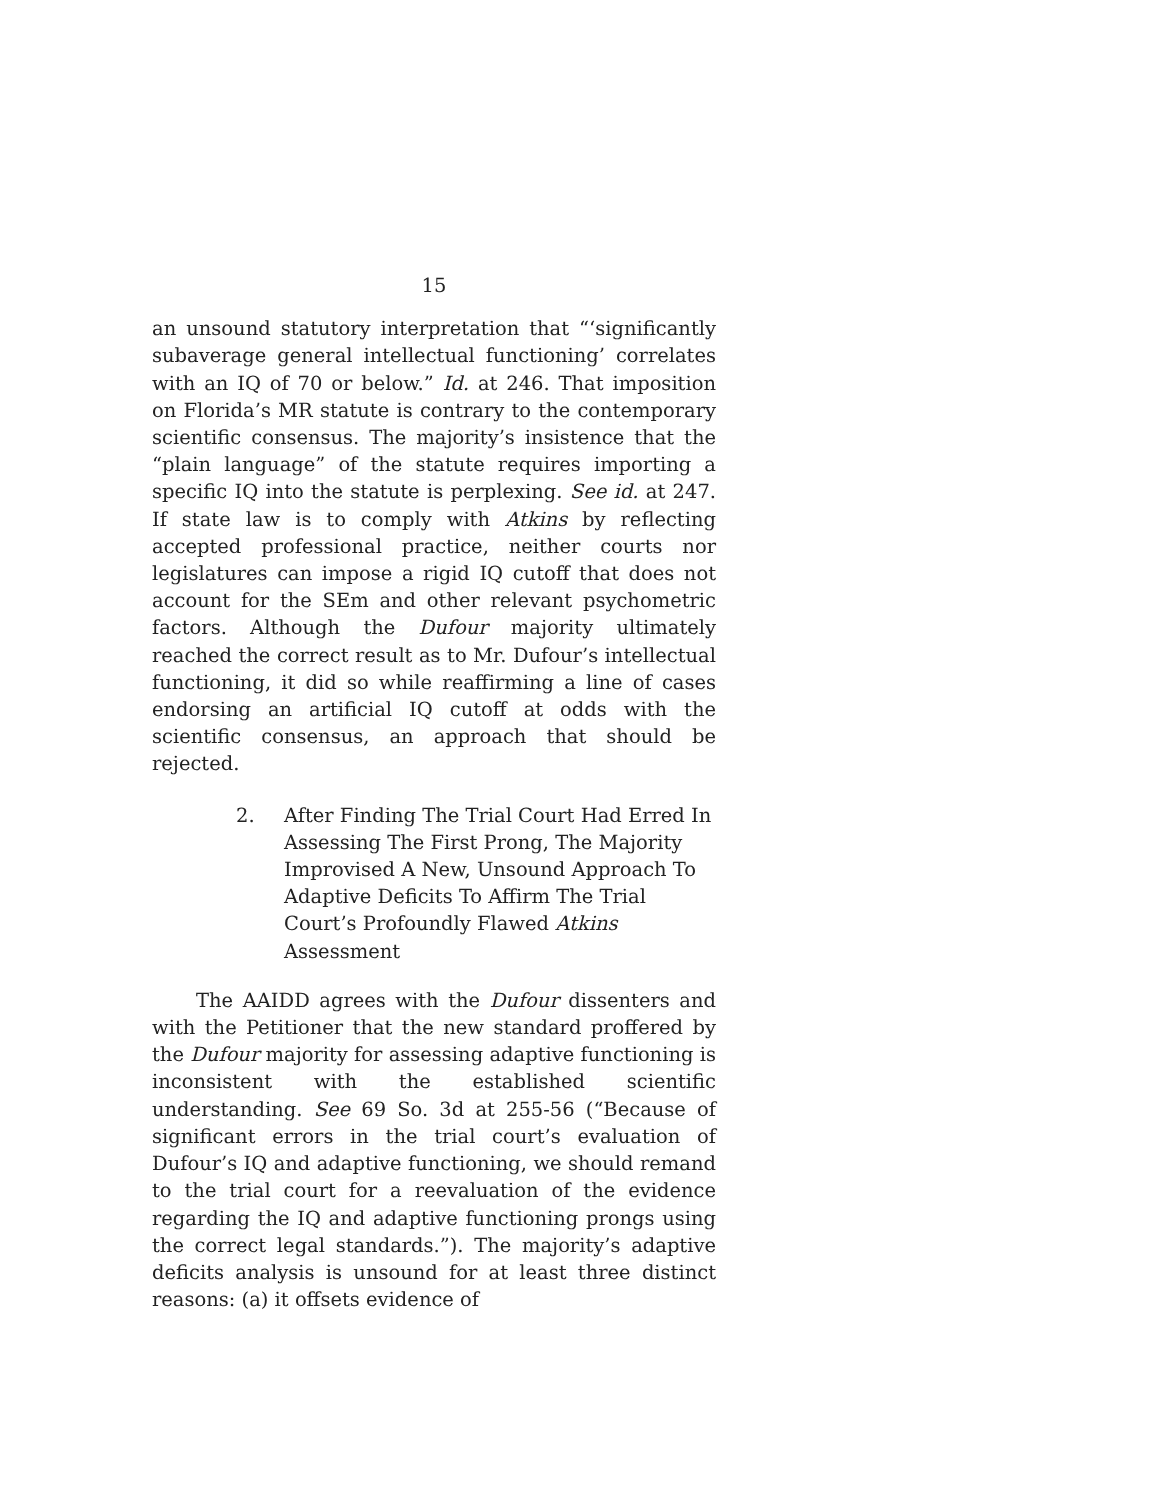15
an unsound statutory interpretation that “‘significantly subaverage general intellectual functioning’ correlates with an IQ of 70 or below.” Id. at 246. That imposition on Florida’s MR statute is contrary to the contemporary scientific consensus. The majority’s insistence that the “plain language” of the statute requires importing a specific IQ into the statute is perplexing. See id. at 247. If state law is to comply with Atkins by reflecting accepted professional practice, neither courts nor legislatures can impose a rigid IQ cutoff that does not account for the SEm and other relevant psychometric factors. Although the Dufour majority ultimately reached the correct result as to Mr. Dufour’s intellectual functioning, it did so while reaffirming a line of cases endorsing an artificial IQ cutoff at odds with the scientific consensus, an approach that should be rejected.
2. After Finding The Trial Court Had Erred In Assessing The First Prong, The Majority Improvised A New, Unsound Approach To Adaptive Deficits To Affirm The Trial Court’s Profoundly Flawed Atkins Assessment
The AAIDD agrees with the Dufour dissenters and with the Petitioner that the new standard proffered by the Dufour majority for assessing adaptive functioning is inconsistent with the established scientific understanding. See 69 So. 3d at 255-56 (“Because of significant errors in the trial court’s evaluation of Dufour’s IQ and adaptive functioning, we should remand to the trial court for a reevaluation of the evidence regarding the IQ and adaptive functioning prongs using the correct legal standards.”). The majority’s adaptive deficits analysis is unsound for at least three distinct reasons: (a) it offsets evidence of